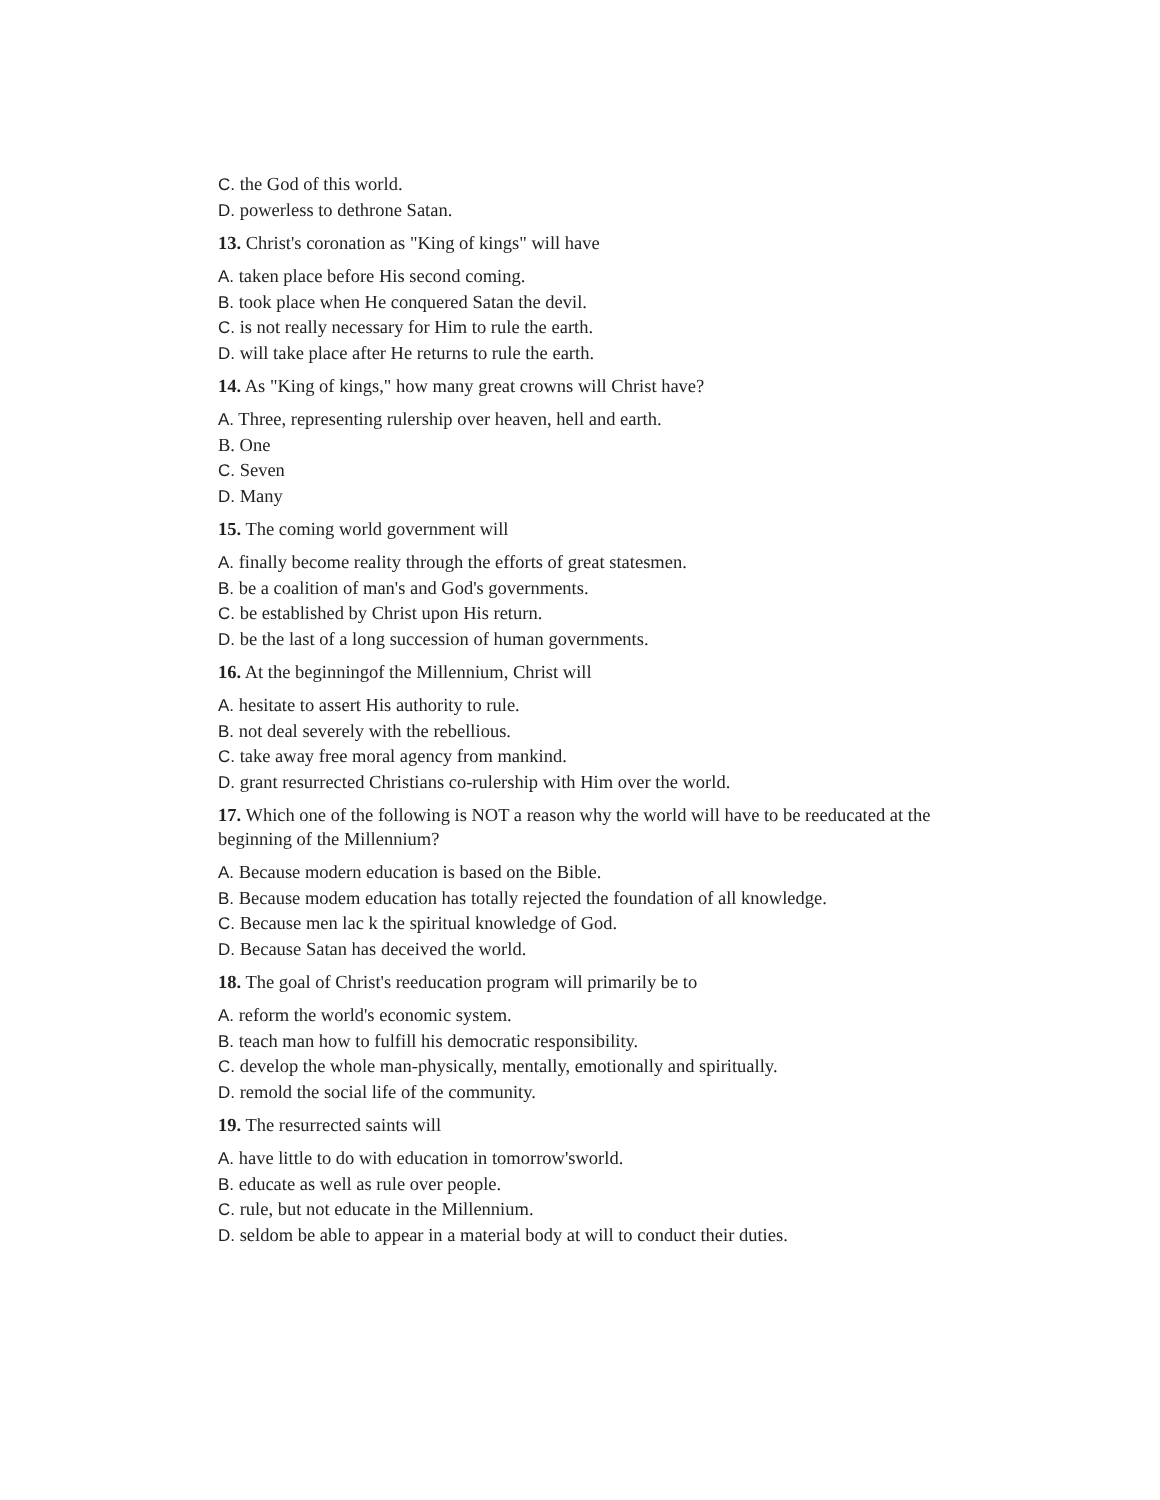C. the God of this world.
D. powerless to dethrone Satan.
13. Christ's coronation as "King of kings" will have
A. taken place before His second coming.
B. took place when He conquered Satan the devil.
C. is not really necessary for Him to rule the earth.
D. will take place after He returns to rule the earth.
14. As "King of kings," how many great crowns will Christ have?
A. Three, representing rulership over heaven, hell and earth.
B. One
C. Seven
D. Many
15. The coming world government will
A. finally become reality through the efforts of great statesmen.
B. be a coalition of man's and God's governments.
C. be established by Christ upon His return.
D. be the last of a long succession of human governments.
16. At the beginningof the Millennium, Christ will
A. hesitate to assert His authority to rule.
B. not deal severely with the rebellious.
C. take away free moral agency from mankind.
D. grant resurrected Christians co-rulership with Him over the world.
17. Which one of the following is NOT a reason why the world will have to be reeducated at the beginning of the Millennium?
A. Because modern education is based on the Bible.
B. Because modem education has totally rejected the foundation of all knowledge.
C. Because men lac k the spiritual knowledge of God.
D. Because Satan has deceived the world.
18. The goal of Christ's reeducation program will primarily be to
A. reform the world's economic system.
B. teach man how to fulfill his democratic responsibility.
C. develop the whole man-physically, mentally, emotionally and spiritually.
D. remold the social life of the community.
19. The resurrected saints will
A. have little to do with education in tomorrow'sworld.
B. educate as well as rule over people.
C. rule, but not educate in the Millennium.
D. seldom be able to appear in a material body at will to conduct their duties.